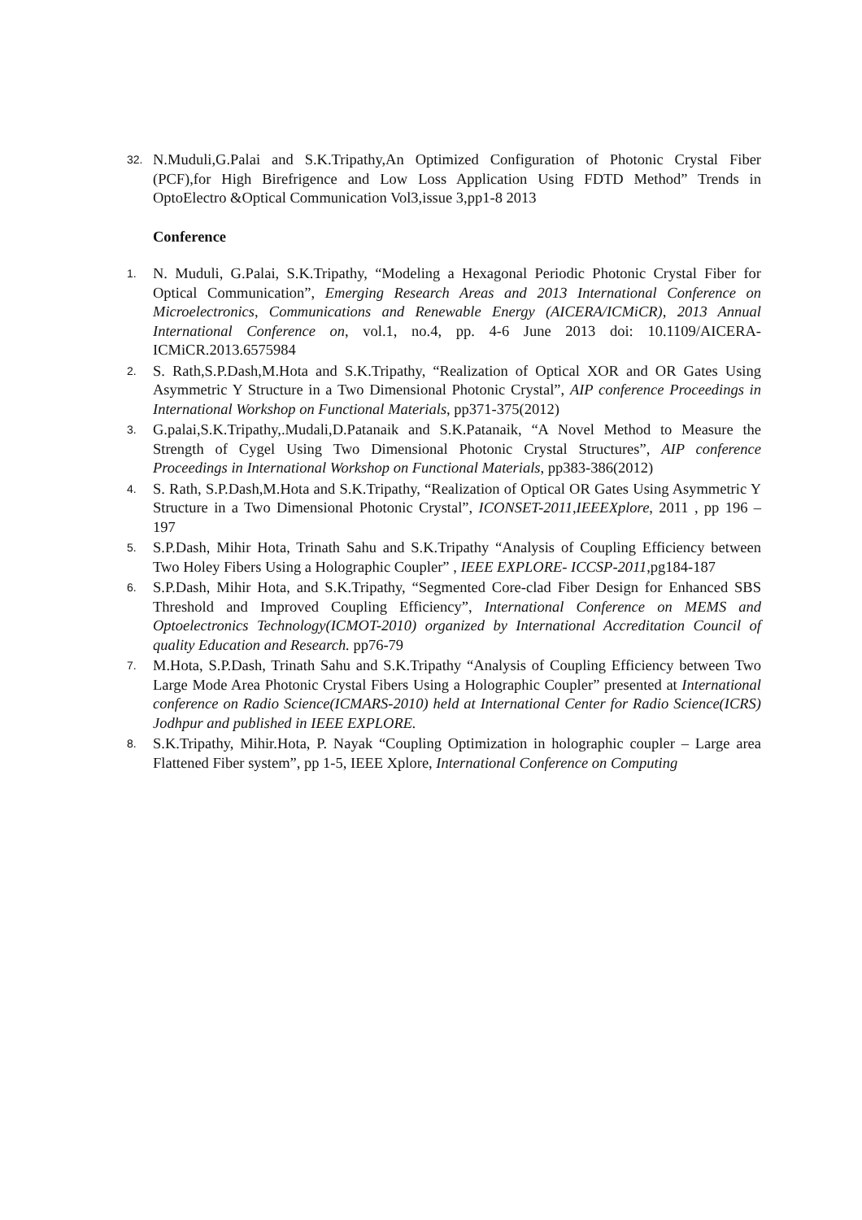32. N.Muduli,G.Palai and S.K.Tripathy,An Optimized Configuration of Photonic Crystal Fiber (PCF),for High Birefrigence and Low Loss Application Using FDTD Method” Trends in OptoElectro &Optical Communication Vol3,issue 3,pp1-8 2013
Conference
1. N. Muduli, G.Palai, S.K.Tripathy, “Modeling a Hexagonal Periodic Photonic Crystal Fiber for Optical Communication”, Emerging Research Areas and 2013 International Conference on Microelectronics, Communications and Renewable Energy (AICERA/ICMiCR), 2013 Annual International Conference on, vol.1, no.4, pp. 4-6 June 2013 doi: 10.1109/AICERA-ICMiCR.2013.6575984
2. S. Rath,S.P.Dash,M.Hota and S.K.Tripathy, “Realization of Optical XOR and OR Gates Using Asymmetric Y Structure in a Two Dimensional Photonic Crystal”, AIP conference Proceedings in International Workshop on Functional Materials, pp371-375(2012)
3. G.palai,S.K.Tripathy,.Mudali,D.Patanaik and S.K.Patanaik, “A Novel Method to Measure the Strength of Cygel Using Two Dimensional Photonic Crystal Structures”, AIP conference Proceedings in International Workshop on Functional Materials, pp383-386(2012)
4. S. Rath, S.P.Dash,M.Hota and S.K.Tripathy, “Realization of Optical OR Gates Using Asymmetric Y Structure in a Two Dimensional Photonic Crystal”, ICONSET-2011,IEEEXplore, 2011 , pp 196 – 197
5. S.P.Dash, Mihir Hota, Trinath Sahu and S.K.Tripathy “Analysis of Coupling Efficiency between Two Holey Fibers Using a Holographic Coupler” , IEEE EXPLORE- ICCSP-2011,pg184-187
6. S.P.Dash, Mihir Hota, and S.K.Tripathy, “Segmented Core-clad Fiber Design for Enhanced SBS Threshold and Improved Coupling Efficiency”, International Conference on MEMS and Optoelectronics Technology(ICMOT-2010) organized by International Accreditation Council of quality Education and Research. pp76-79
7. M.Hota, S.P.Dash, Trinath Sahu and S.K.Tripathy “Analysis of Coupling Efficiency between Two Large Mode Area Photonic Crystal Fibers Using a Holographic Coupler” presented at International conference on Radio Science(ICMARS-2010) held at International Center for Radio Science(ICRS) Jodhpur and published in IEEE EXPLORE.
8. S.K.Tripathy, Mihir.Hota, P. Nayak “Coupling Optimization in holographic coupler – Large area Flattened Fiber system”, pp 1-5, IEEE Xplore, International Conference on Computing